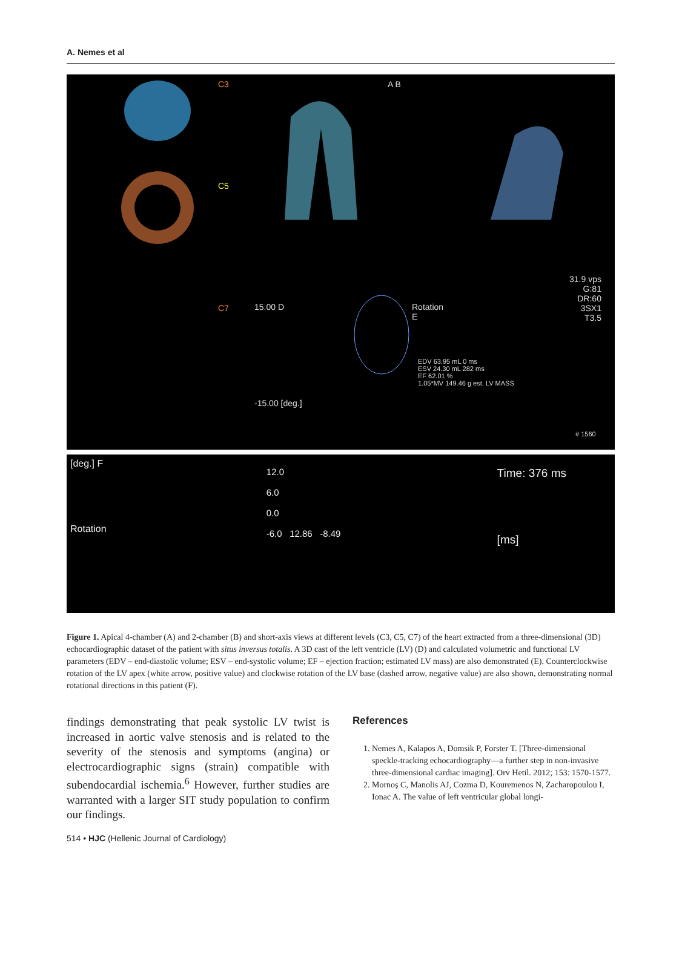A. Nemes et al
C3 A B
C5
C7
31.9 vps
G:81
DR:60
3SX1
T3.5
15.00 D
-15.00 [deg.]
Rotation
E
EDV 63.95 mL 0 ms
ESV 24.30 mL 282 ms
EF 62.01 %
1.05*MV 149.46 g est. LV MASS
# 1560
[deg.] F
Rotation
12.0
6.0
0.0
-6.0 12.86 -8.49
Time: 376 ms
[ms]
Figure 1. Apical 4-chamber (A) and 2-chamber (B) and short-axis views at different levels (C3, C5, C7) of the heart extracted from a three-dimensional (3D) echocardiographic dataset of the patient with situs inversus totalis. A 3D cast of the left ventricle (LV) (D) and calculated volumetric and functional LV parameters (EDV – end-diastolic volume; ESV – end-systolic volume; EF – ejection fraction; estimated LV mass) are also demonstrated (E). Counterclockwise rotation of the LV apex (white arrow, positive value) and clockwise rotation of the LV base (dashed arrow, negative value) are also shown, demonstrating normal rotational directions in this patient (F).
findings demonstrating that peak systolic LV twist is increased in aortic valve stenosis and is related to the severity of the stenosis and symptoms (angina) or electrocardiographic signs (strain) compatible with subendocardial ischemia.<sup>6</sup> However, further studies are warranted with a larger SIT study population to confirm our findings.
References
1. Nemes A, Kalapos A, Domsik P, Forster T. [Three-dimensional speckle-tracking echocardiography—a further step in non-invasive three-dimensional cardiac imaging]. Orv Hetil. 2012; 153: 1570-1577.
2. Mornoş C, Manolis AJ, Cozma D, Kouremenos N, Zacharopoulou I, Ionac A. The value of left ventricular global longi-
514 • HJC (Hellenic Journal of Cardiology)